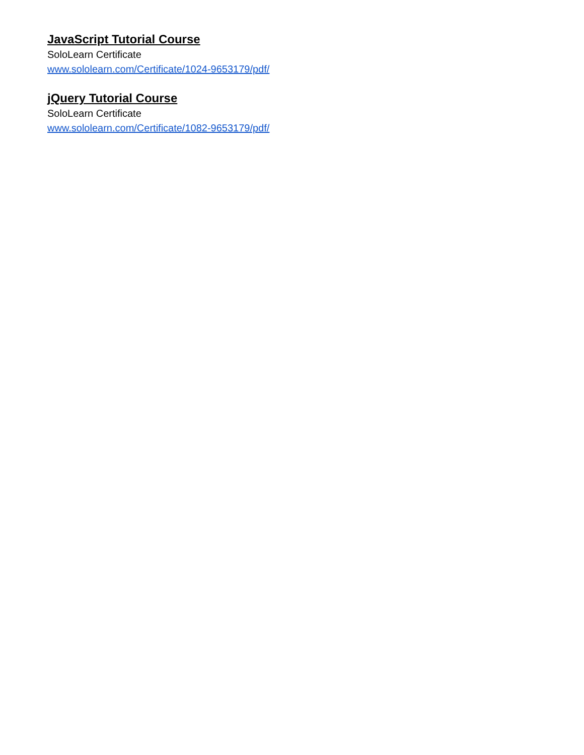JavaScript Tutorial Course
SoloLearn Certificate
www.sololearn.com/Certificate/1024-9653179/pdf/
jQuery Tutorial Course
SoloLearn Certificate
www.sololearn.com/Certificate/1082-9653179/pdf/